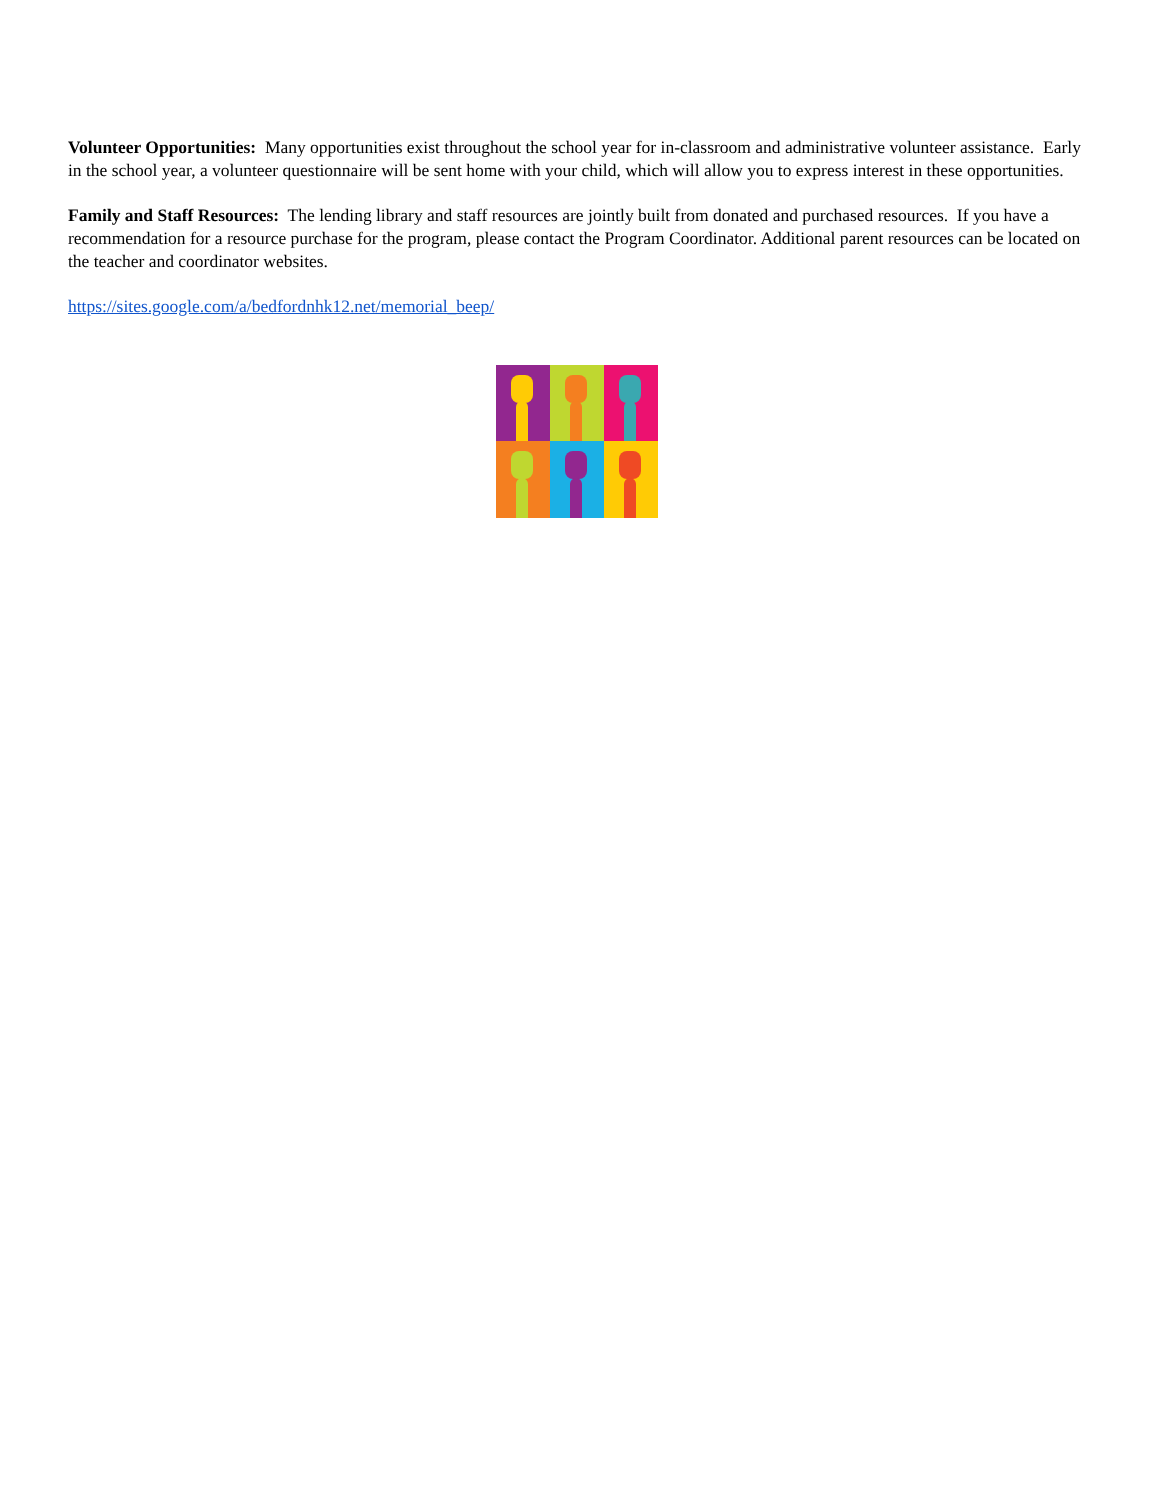Volunteer Opportunities: Many opportunities exist throughout the school year for in-classroom and administrative volunteer assistance. Early in the school year, a volunteer questionnaire will be sent home with your child, which will allow you to express interest in these opportunities.
Family and Staff Resources: The lending library and staff resources are jointly built from donated and purchased resources. If you have a recommendation for a resource purchase for the program, please contact the Program Coordinator. Additional parent resources can be located on the teacher and coordinator websites.
https://sites.google.com/a/bedfordnhk12.net/memorial_beep/